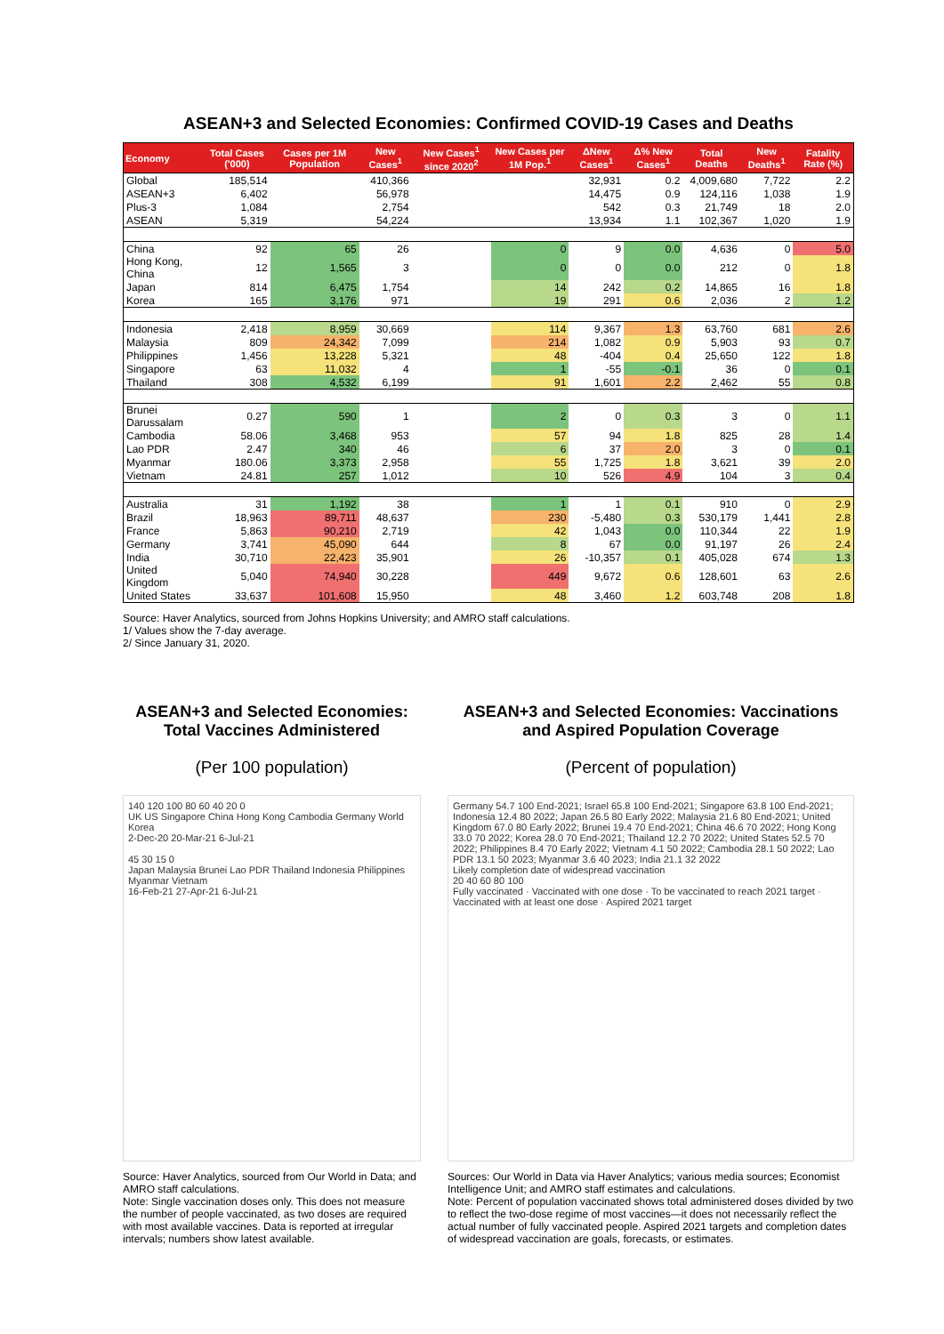ASEAN+3 and Selected Economies: Confirmed COVID-19 Cases and Deaths
| Economy | Total Cases ('000) | Cases per 1M Population | New Cases<sup>1</sup> | New Cases<sup>1</sup> since 2020<sup>2</sup> | New Cases per 1M Pop.<sup>1</sup> | ΔNew Cases<sup>1</sup> | Δ% New Cases<sup>1</sup> | Total Deaths | New Deaths<sup>1</sup> | Fatality Rate (%) |
| --- | --- | --- | --- | --- | --- | --- | --- | --- | --- | --- |
| Global | 185,514 | | 410,366 | | | 32,931 | 0.2 | 4,009,680 | 7,722 | 2.2 |
| ASEAN+3 | 6,402 | | 56,978 | | | 14,475 | 0.9 | 124,116 | 1,038 | 1.9 |
| Plus-3 | 1,084 | | 2,754 | | | 542 | 0.3 | 21,749 | 18 | 2.0 |
| ASEAN | 5,319 | | 54,224 | | | 13,934 | 1.1 | 102,367 | 1,020 | 1.9 |
| China | 92 | 65 | 26 | | 0 | 9 | 0.0 | 4,636 | 0 | 5.0 |
| Hong Kong, China | 12 | 1,565 | 3 | | 0 | 0 | 0.0 | 212 | 0 | 1.8 |
| Japan | 814 | 6,475 | 1,754 | | 14 | 242 | 0.2 | 14,865 | 16 | 1.8 |
| Korea | 165 | 3,176 | 971 | | 19 | 291 | 0.6 | 2,036 | 2 | 1.2 |
| Indonesia | 2,418 | 8,959 | 30,669 | | 114 | 9,367 | 1.3 | 63,760 | 681 | 2.6 |
| Malaysia | 809 | 24,342 | 7,099 | | 214 | 1,082 | 0.9 | 5,903 | 93 | 0.7 |
| Philippines | 1,456 | 13,228 | 5,321 | | 48 | -404 | 0.4 | 25,650 | 122 | 1.8 |
| Singapore | 63 | 11,032 | 4 | | 1 | -55 | -0.1 | 36 | 0 | 0.1 |
| Thailand | 308 | 4,532 | 6,199 | | 91 | 1,601 | 2.2 | 2,462 | 55 | 0.8 |
| Brunei Darussalam | 0.27 | 590 | 1 | | 2 | 0 | 0.3 | 3 | 0 | 1.1 |
| Cambodia | 58.06 | 3,468 | 953 | | 57 | 94 | 1.8 | 825 | 28 | 1.4 |
| Lao PDR | 2.47 | 340 | 46 | | 6 | 37 | 2.0 | 3 | 0 | 0.1 |
| Myanmar | 180.06 | 3,373 | 2,958 | | 55 | 1,725 | 1.8 | 3,621 | 39 | 2.0 |
| Vietnam | 24.81 | 257 | 1,012 | | 10 | 526 | 4.9 | 104 | 3 | 0.4 |
| Australia | 31 | 1,192 | 38 | | 1 | 1 | 0.1 | 910 | 0 | 2.9 |
| Brazil | 18,963 | 89,711 | 48,637 | | 230 | -5,480 | 0.3 | 530,179 | 1,441 | 2.8 |
| France | 5,863 | 90,210 | 2,719 | | 42 | 1,043 | 0.0 | 110,344 | 22 | 1.9 |
| Germany | 3,741 | 45,090 | 644 | | 8 | 67 | 0.0 | 91,197 | 26 | 2.4 |
| India | 30,710 | 22,423 | 35,901 | | 26 | -10,357 | 0.1 | 405,028 | 674 | 1.3 |
| United Kingdom | 5,040 | 74,940 | 30,228 | | 449 | 9,672 | 0.6 | 128,601 | 63 | 2.6 |
| United States | 33,637 | 101,608 | 15,950 | | 48 | 3,460 | 1.2 | 603,748 | 208 | 1.8 |
Source: Haver Analytics, sourced from Johns Hopkins University; and AMRO staff calculations.
1/ Values show the 7-day average.
2/ Since January 31, 2020.
ASEAN+3 and Selected Economies: Total Vaccines Administered
(Per 100 population)
140 120 100 80 60 40 20 0
UK US Singapore China Hong Kong Cambodia Germany World Korea
2-Dec-20 20-Mar-21 6-Jul-21
45 30 15 0
Japan Malaysia Brunei Lao PDR Thailand Indonesia Philippines Myanmar Vietnam
16-Feb-21 27-Apr-21 6-Jul-21
Source: Haver Analytics, sourced from Our World in Data; and AMRO staff calculations.
Note: Single vaccination doses only. This does not measure the number of people vaccinated, as two doses are required with most available vaccines. Data is reported at irregular intervals; numbers show latest available.
ASEAN+3 and Selected Economies: Vaccinations and Aspired Population Coverage
(Percent of population)
Germany 54.7 100 End-2021; Israel 65.8 100 End-2021; Singapore 63.8 100 End-2021; Indonesia 12.4 80 2022; Japan 26.5 80 Early 2022; Malaysia 21.6 80 End-2021; United Kingdom 67.0 80 Early 2022; Brunei 19.4 70 End-2021; China 46.6 70 2022; Hong Kong 33.0 70 2022; Korea 28.0 70 End-2021; Thailand 12.2 70 2022; United States 52.5 70 2022; Philippines 8.4 70 Early 2022; Vietnam 4.1 50 2022; Cambodia 28.1 50 2022; Lao PDR 13.1 50 2023; Myanmar 3.6 40 2023; India 21.1 32 2022
Likely completion date of widespread vaccination
20 40 60 80 100
Fully vaccinated · Vaccinated with one dose · To be vaccinated to reach 2021 target · Vaccinated with at least one dose · Aspired 2021 target
Sources: Our World in Data via Haver Analytics; various media sources; Economist Intelligence Unit; and AMRO staff estimates and calculations.
Note: Percent of population vaccinated shows total administered doses divided by two to reflect the two-dose regime of most vaccines—it does not necessarily reflect the actual number of fully vaccinated people. Aspired 2021 targets and completion dates of widespread vaccination are goals, forecasts, or estimates.